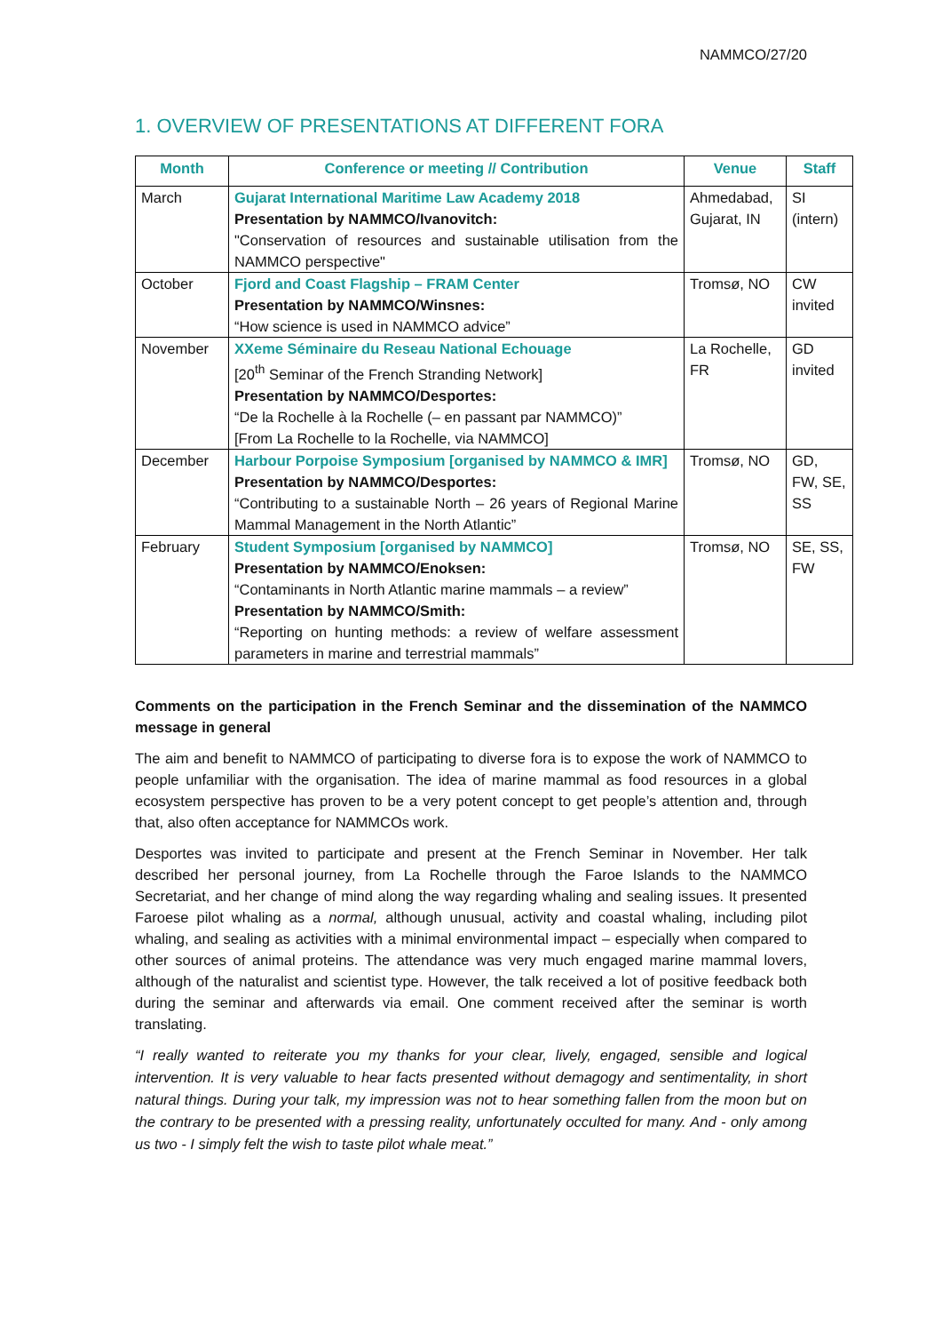NAMMCO/27/20
1. OVERVIEW OF PRESENTATIONS AT DIFFERENT FORA
| Month | Conference or meeting // Contribution | Venue | Staff |
| --- | --- | --- | --- |
| March | Gujarat International Maritime Law Academy 2018 Presentation by NAMMCO/Ivanovitch: "Conservation of resources and sustainable utilisation from the NAMMCO perspective" | Ahmedabad, Gujarat, IN | SI (intern) |
| October | Fjord and Coast Flagship – FRAM Center Presentation by NAMMCO/Winsnes: “How science is used in NAMMCO advice” | Tromsø, NO | CW invited |
| November | XXeme Séminaire du Reseau National Echouage [20<sup>th</sup> Seminar of the French Stranding Network] Presentation by NAMMCO/Desportes: “De la Rochelle à la Rochelle (– en passant par NAMMCO)” [From La Rochelle to la Rochelle, via NAMMCO] | La Rochelle, FR | GD invited |
| December | Harbour Porpoise Symposium [organised by NAMMCO & IMR] Presentation by NAMMCO/Desportes: “Contributing to a sustainable North – 26 years of Regional Marine Mammal Management in the North Atlantic” | Tromsø, NO | GD, FW, SE, SS |
| February | Student Symposium [organised by NAMMCO] Presentation by NAMMCO/Enoksen: “Contaminants in North Atlantic marine mammals – a review” Presentation by NAMMCO/Smith: “Reporting on hunting methods: a review of welfare assessment parameters in marine and terrestrial mammals” | Tromsø, NO | SE, SS, FW |
Comments on the participation in the French Seminar and the dissemination of the NAMMCO message in general
The aim and benefit to NAMMCO of participating to diverse fora is to expose the work of NAMMCO to people unfamiliar with the organisation. The idea of marine mammal as food resources in a global ecosystem perspective has proven to be a very potent concept to get people’s attention and, through that, also often acceptance for NAMMCOs work.
Desportes was invited to participate and present at the French Seminar in November. Her talk described her personal journey, from La Rochelle through the Faroe Islands to the NAMMCO Secretariat, and her change of mind along the way regarding whaling and sealing issues. It presented Faroese pilot whaling as a normal, although unusual, activity and coastal whaling, including pilot whaling, and sealing as activities with a minimal environmental impact – especially when compared to other sources of animal proteins. The attendance was very much engaged marine mammal lovers, although of the naturalist and scientist type. However, the talk received a lot of positive feedback both during the seminar and afterwards via email. One comment received after the seminar is worth translating.
“I really wanted to reiterate you my thanks for your clear, lively, engaged, sensible and logical intervention. It is very valuable to hear facts presented without demagogy and sentimentality, in short natural things. During your talk, my impression was not to hear something fallen from the moon but on the contrary to be presented with a pressing reality, unfortunately occulted for many. And - only among us two - I simply felt the wish to taste pilot whale meat.”